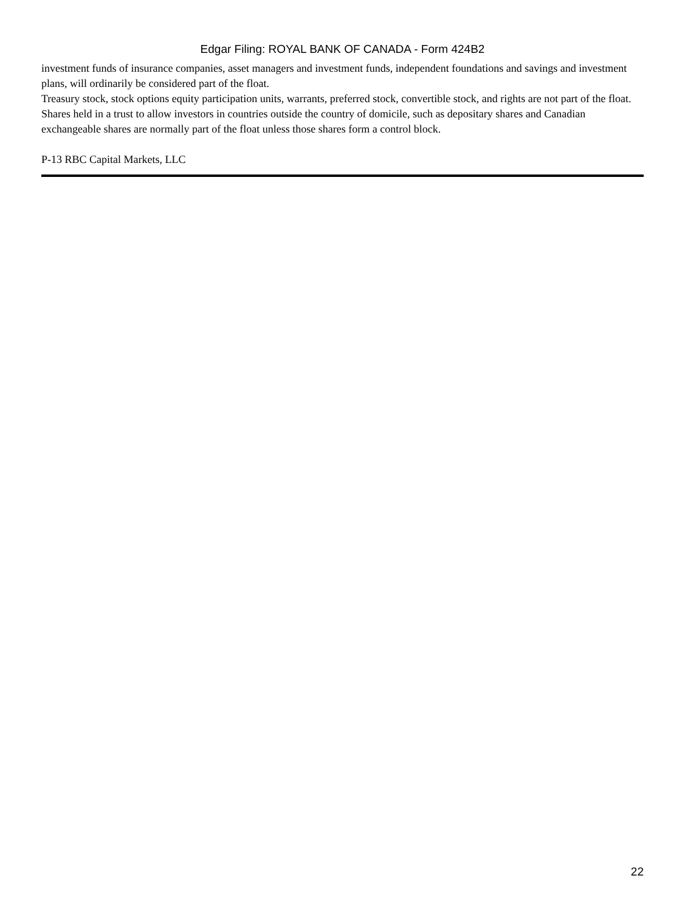Edgar Filing: ROYAL BANK OF CANADA - Form 424B2
investment funds of insurance companies, asset managers and investment funds, independent foundations and savings and investment plans, will ordinarily be considered part of the float.
Treasury stock, stock options equity participation units, warrants, preferred stock, convertible stock, and rights are not part of the float. Shares held in a trust to allow investors in countries outside the country of domicile, such as depositary shares and Canadian exchangeable shares are normally part of the float unless those shares form a control block.
P-13 RBC Capital Markets, LLC
22